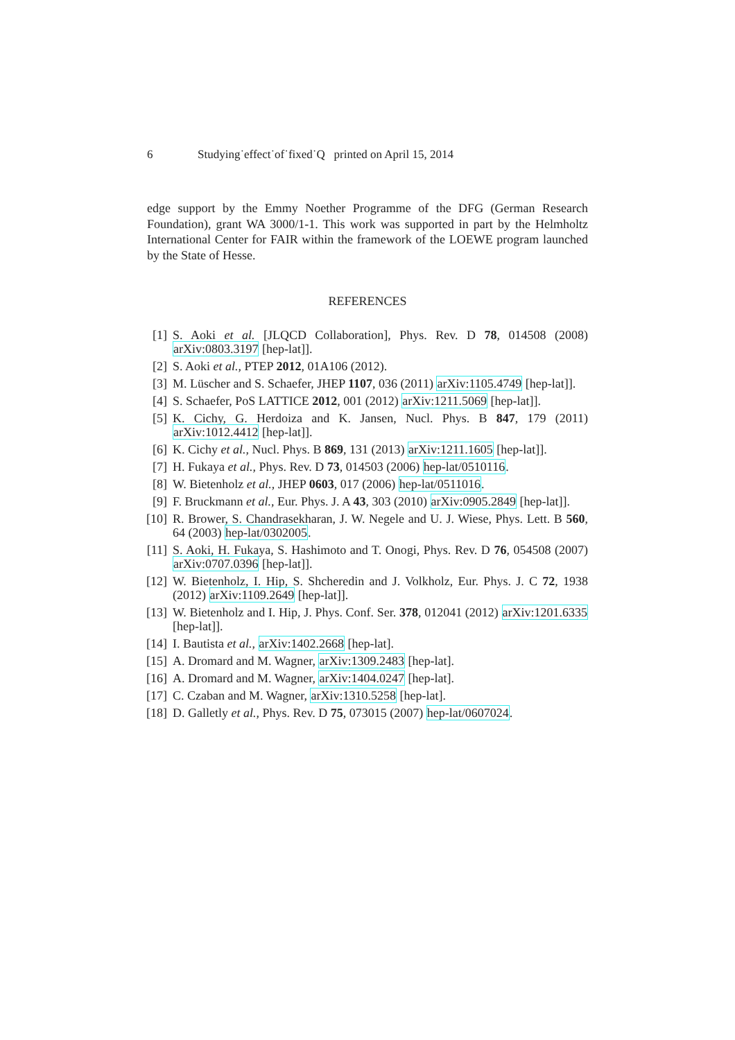6 Studying˙effect˙of˙fixed˙Q printed on April 15, 2014
edge support by the Emmy Noether Programme of the DFG (German Research Foundation), grant WA 3000/1-1. This work was supported in part by the Helmholtz International Center for FAIR within the framework of the LOEWE program launched by the State of Hesse.
REFERENCES
[1] S. Aoki et al. [JLQCD Collaboration], Phys. Rev. D 78, 014508 (2008) arXiv:0803.3197 [hep-lat]].
[2] S. Aoki et al., PTEP 2012, 01A106 (2012).
[3] M. Lüscher and S. Schaefer, JHEP 1107, 036 (2011) arXiv:1105.4749 [hep-lat]].
[4] S. Schaefer, PoS LATTICE 2012, 001 (2012) arXiv:1211.5069 [hep-lat]].
[5] K. Cichy, G. Herdoiza and K. Jansen, Nucl. Phys. B 847, 179 (2011) arXiv:1012.4412 [hep-lat]].
[6] K. Cichy et al., Nucl. Phys. B 869, 131 (2013) arXiv:1211.1605 [hep-lat]].
[7] H. Fukaya et al., Phys. Rev. D 73, 014503 (2006) hep-lat/0510116.
[8] W. Bietenholz et al., JHEP 0603, 017 (2006) hep-lat/0511016.
[9] F. Bruckmann et al., Eur. Phys. J. A 43, 303 (2010) arXiv:0905.2849 [hep-lat]].
[10] R. Brower, S. Chandrasekharan, J. W. Negele and U. J. Wiese, Phys. Lett. B 560, 64 (2003) hep-lat/0302005.
[11] S. Aoki, H. Fukaya, S. Hashimoto and T. Onogi, Phys. Rev. D 76, 054508 (2007) arXiv:0707.0396 [hep-lat]].
[12] W. Bietenholz, I. Hip, S. Shcheredin and J. Volkholz, Eur. Phys. J. C 72, 1938 (2012) arXiv:1109.2649 [hep-lat]].
[13] W. Bietenholz and I. Hip, J. Phys. Conf. Ser. 378, 012041 (2012) arXiv:1201.6335 [hep-lat]].
[14] I. Bautista et al., arXiv:1402.2668 [hep-lat].
[15] A. Dromard and M. Wagner, arXiv:1309.2483 [hep-lat].
[16] A. Dromard and M. Wagner, arXiv:1404.0247 [hep-lat].
[17] C. Czaban and M. Wagner, arXiv:1310.5258 [hep-lat].
[18] D. Galletly et al., Phys. Rev. D 75, 073015 (2007) hep-lat/0607024.